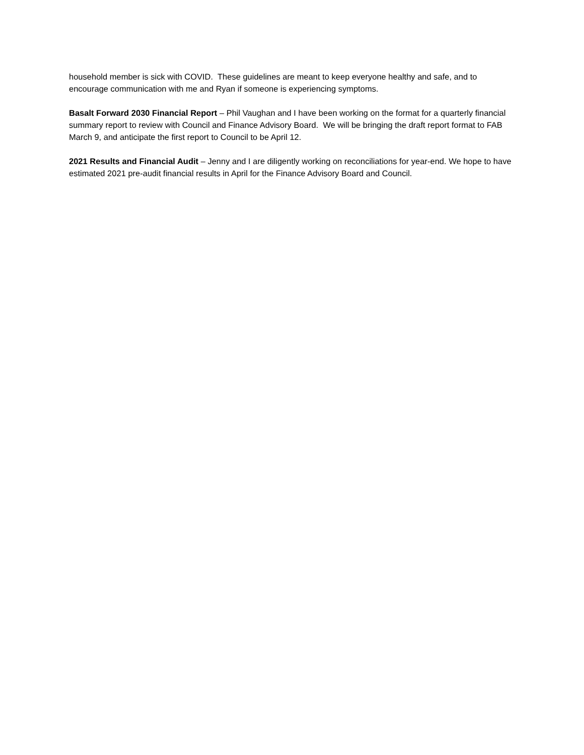household member is sick with COVID. These guidelines are meant to keep everyone healthy and safe, and to encourage communication with me and Ryan if someone is experiencing symptoms.
Basalt Forward 2030 Financial Report – Phil Vaughan and I have been working on the format for a quarterly financial summary report to review with Council and Finance Advisory Board. We will be bringing the draft report format to FAB March 9, and anticipate the first report to Council to be April 12.
2021 Results and Financial Audit – Jenny and I are diligently working on reconciliations for year-end. We hope to have estimated 2021 pre-audit financial results in April for the Finance Advisory Board and Council.